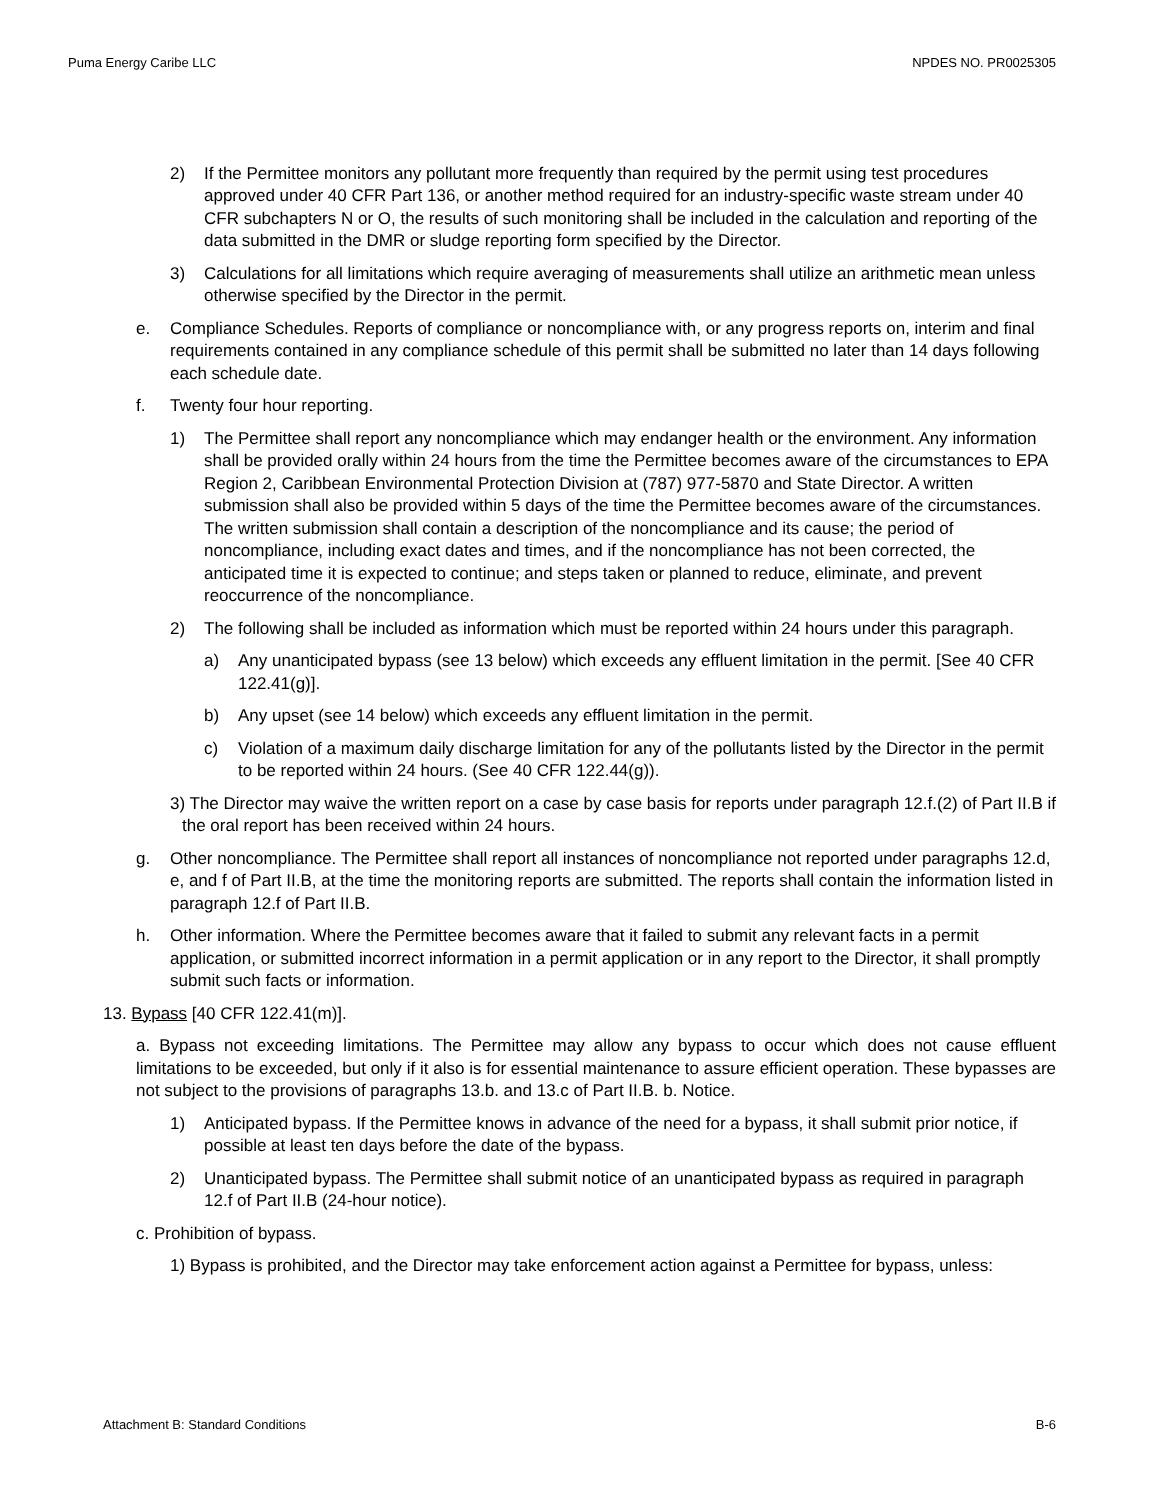Puma Energy Caribe LLC NPDES NO. PR0025305
2) If the Permittee monitors any pollutant more frequently than required by the permit using test procedures approved under 40 CFR Part 136, or another method required for an industry-specific waste stream under 40 CFR subchapters N or O, the results of such monitoring shall be included in the calculation and reporting of the data submitted in the DMR or sludge reporting form specified by the Director.
3) Calculations for all limitations which require averaging of measurements shall utilize an arithmetic mean unless otherwise specified by the Director in the permit.
e. Compliance Schedules. Reports of compliance or noncompliance with, or any progress reports on, interim and final requirements contained in any compliance schedule of this permit shall be submitted no later than 14 days following each schedule date.
f. Twenty four hour reporting.
1) The Permittee shall report any noncompliance which may endanger health or the environment. Any information shall be provided orally within 24 hours from the time the Permittee becomes aware of the circumstances to EPA Region 2, Caribbean Environmental Protection Division at (787) 977-5870 and State Director. A written submission shall also be provided within 5 days of the time the Permittee becomes aware of the circumstances. The written submission shall contain a description of the noncompliance and its cause; the period of noncompliance, including exact dates and times, and if the noncompliance has not been corrected, the anticipated time it is expected to continue; and steps taken or planned to reduce, eliminate, and prevent reoccurrence of the noncompliance.
2) The following shall be included as information which must be reported within 24 hours under this paragraph.
a) Any unanticipated bypass (see 13 below) which exceeds any effluent limitation in the permit. [See 40 CFR 122.41(g)].
b) Any upset (see 14 below) which exceeds any effluent limitation in the permit.
c) Violation of a maximum daily discharge limitation for any of the pollutants listed by the Director in the permit to be reported within 24 hours. (See 40 CFR 122.44(g)).
3) The Director may waive the written report on a case by case basis for reports under paragraph 12.f.(2) of Part II.B if the oral report has been received within 24 hours.
g. Other noncompliance. The Permittee shall report all instances of noncompliance not reported under paragraphs 12.d, e, and f of Part II.B, at the time the monitoring reports are submitted. The reports shall contain the information listed in paragraph 12.f of Part II.B.
h. Other information. Where the Permittee becomes aware that it failed to submit any relevant facts in a permit application, or submitted incorrect information in a permit application or in any report to the Director, it shall promptly submit such facts or information.
13. Bypass [40 CFR 122.41(m)].
a. Bypass not exceeding limitations. The Permittee may allow any bypass to occur which does not cause effluent limitations to be exceeded, but only if it also is for essential maintenance to assure efficient operation. These bypasses are not subject to the provisions of paragraphs 13.b. and 13.c of Part II.B. b. Notice.
1) Anticipated bypass. If the Permittee knows in advance of the need for a bypass, it shall submit prior notice, if possible at least ten days before the date of the bypass.
2) Unanticipated bypass. The Permittee shall submit notice of an unanticipated bypass as required in paragraph 12.f of Part II.B (24-hour notice).
c. Prohibition of bypass.
1) Bypass is prohibited, and the Director may take enforcement action against a Permittee for bypass, unless:
Attachment B: Standard Conditions B-6